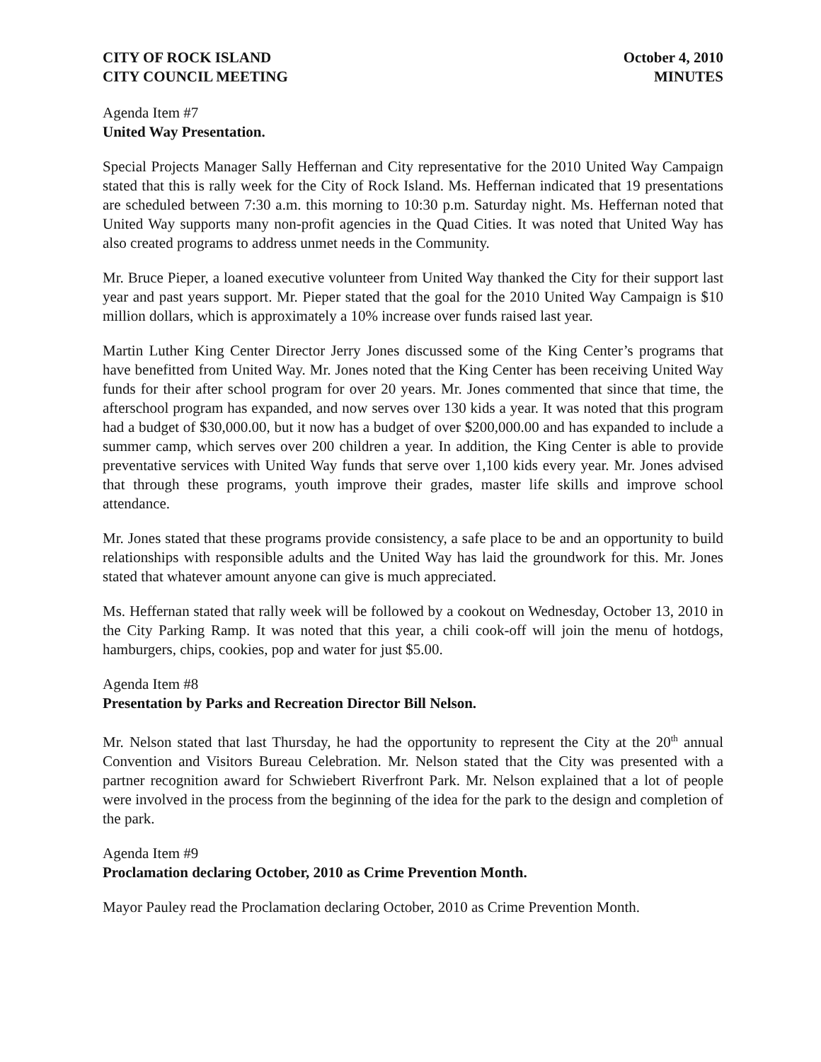CITY OF ROCK ISLAND
CITY COUNCIL MEETING
October 4, 2010
MINUTES
Agenda Item #7
United Way Presentation.
Special Projects Manager Sally Heffernan and City representative for the 2010 United Way Campaign stated that this is rally week for the City of Rock Island. Ms. Heffernan indicated that 19 presentations are scheduled between 7:30 a.m. this morning to 10:30 p.m. Saturday night. Ms. Heffernan noted that United Way supports many non-profit agencies in the Quad Cities. It was noted that United Way has also created programs to address unmet needs in the Community.
Mr. Bruce Pieper, a loaned executive volunteer from United Way thanked the City for their support last year and past years support. Mr. Pieper stated that the goal for the 2010 United Way Campaign is $10 million dollars, which is approximately a 10% increase over funds raised last year.
Martin Luther King Center Director Jerry Jones discussed some of the King Center’s programs that have benefitted from United Way. Mr. Jones noted that the King Center has been receiving United Way funds for their after school program for over 20 years. Mr. Jones commented that since that time, the afterschool program has expanded, and now serves over 130 kids a year. It was noted that this program had a budget of $30,000.00, but it now has a budget of over $200,000.00 and has expanded to include a summer camp, which serves over 200 children a year. In addition, the King Center is able to provide preventative services with United Way funds that serve over 1,100 kids every year. Mr. Jones advised that through these programs, youth improve their grades, master life skills and improve school attendance.
Mr. Jones stated that these programs provide consistency, a safe place to be and an opportunity to build relationships with responsible adults and the United Way has laid the groundwork for this. Mr. Jones stated that whatever amount anyone can give is much appreciated.
Ms. Heffernan stated that rally week will be followed by a cookout on Wednesday, October 13, 2010 in the City Parking Ramp. It was noted that this year, a chili cook-off will join the menu of hotdogs, hamburgers, chips, cookies, pop and water for just $5.00.
Agenda Item #8
Presentation by Parks and Recreation Director Bill Nelson.
Mr. Nelson stated that last Thursday, he had the opportunity to represent the City at the 20<sup>th</sup> annual Convention and Visitors Bureau Celebration. Mr. Nelson stated that the City was presented with a partner recognition award for Schwiebert Riverfront Park. Mr. Nelson explained that a lot of people were involved in the process from the beginning of the idea for the park to the design and completion of the park.
Agenda Item #9
Proclamation declaring October, 2010 as Crime Prevention Month.
Mayor Pauley read the Proclamation declaring October, 2010 as Crime Prevention Month.